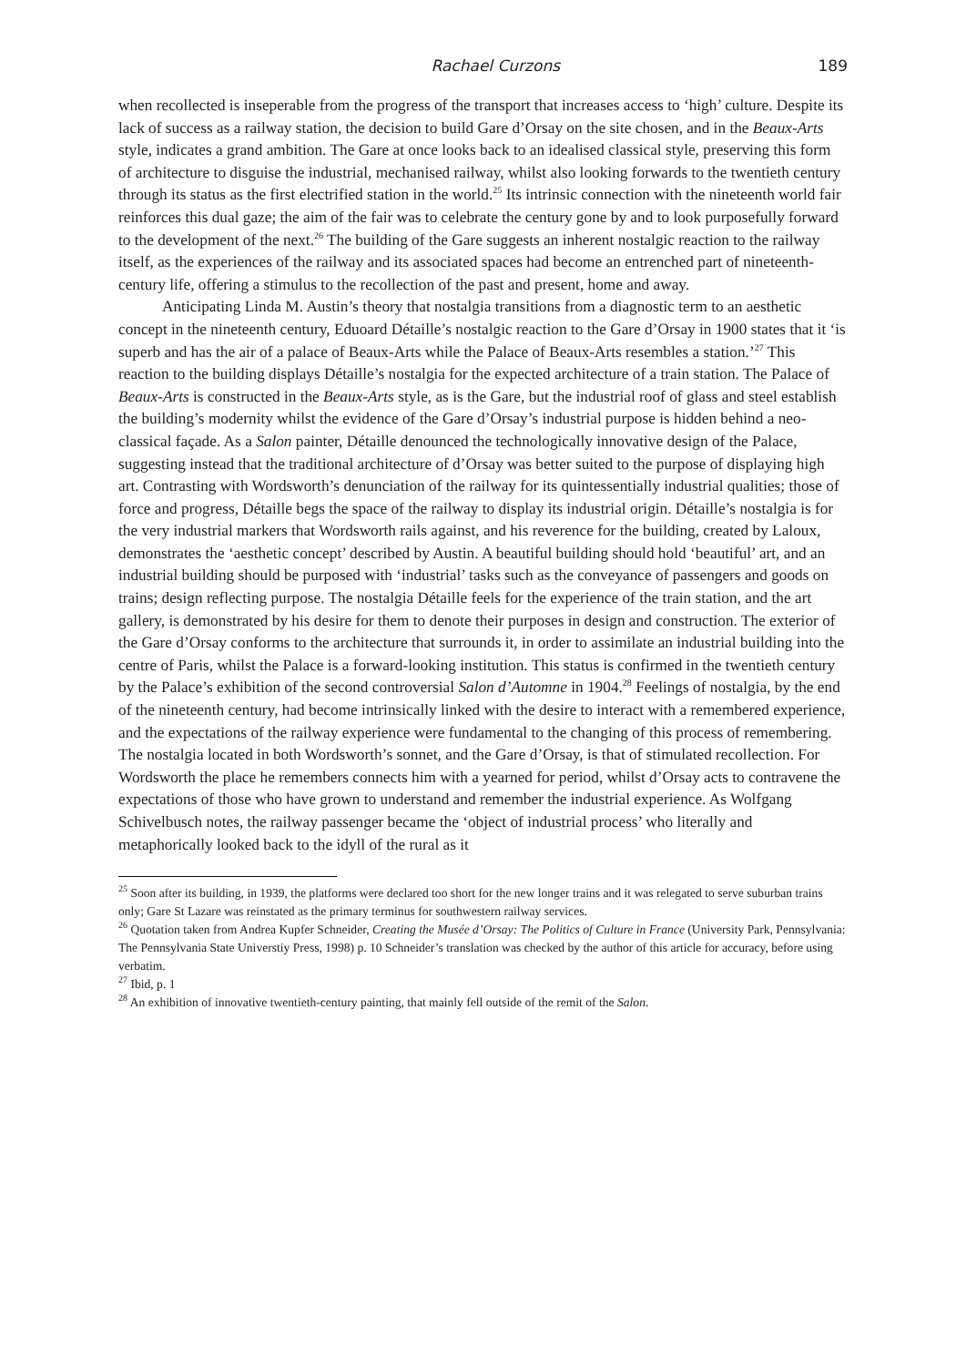Rachael Curzons 189
when recollected is inseperable from the progress of the transport that increases access to ‘high’ culture. Despite its lack of success as a railway station, the decision to build Gare d’Orsay on the site chosen, and in the Beaux-Arts style, indicates a grand ambition. The Gare at once looks back to an idealised classical style, preserving this form of architecture to disguise the industrial, mechanised railway, whilst also looking forwards to the twentieth century through its status as the first electrified station in the world.<sup>25</sup> Its intrinsic connection with the nineteenth world fair reinforces this dual gaze; the aim of the fair was to celebrate the century gone by and to look purposefully forward to the development of the next.<sup>26</sup> The building of the Gare suggests an inherent nostalgic reaction to the railway itself, as the experiences of the railway and its associated spaces had become an entrenched part of nineteenth-century life, offering a stimulus to the recollection of the past and present, home and away.
Anticipating Linda M. Austin’s theory that nostalgia transitions from a diagnostic term to an aesthetic concept in the nineteenth century, Eduoard Détaille’s nostalgic reaction to the Gare d’Orsay in 1900 states that it ‘is superb and has the air of a palace of Beaux-Arts while the Palace of Beaux-Arts resembles a station.’<sup>27</sup> This reaction to the building displays Détaille’s nostalgia for the expected architecture of a train station. The Palace of Beaux-Arts is constructed in the Beaux-Arts style, as is the Gare, but the industrial roof of glass and steel establish the building’s modernity whilst the evidence of the Gare d’Orsay’s industrial purpose is hidden behind a neo-classical façade. As a Salon painter, Détaille denounced the technologically innovative design of the Palace, suggesting instead that the traditional architecture of d’Orsay was better suited to the purpose of displaying high art. Contrasting with Wordsworth’s denunciation of the railway for its quintessentially industrial qualities; those of force and progress, Détaille begs the space of the railway to display its industrial origin. Détaille’s nostalgia is for the very industrial markers that Wordsworth rails against, and his reverence for the building, created by Laloux, demonstrates the ‘aesthetic concept’ described by Austin. A beautiful building should hold ‘beautiful’ art, and an industrial building should be purposed with ‘industrial’ tasks such as the conveyance of passengers and goods on trains; design reflecting purpose. The nostalgia Détaille feels for the experience of the train station, and the art gallery, is demonstrated by his desire for them to denote their purposes in design and construction. The exterior of the Gare d’Orsay conforms to the architecture that surrounds it, in order to assimilate an industrial building into the centre of Paris, whilst the Palace is a forward-looking institution. This status is confirmed in the twentieth century by the Palace’s exhibition of the second controversial Salon d’Automne in 1904.<sup>28</sup> Feelings of nostalgia, by the end of the nineteenth century, had become intrinsically linked with the desire to interact with a remembered experience, and the expectations of the railway experience were fundamental to the changing of this process of remembering. The nostalgia located in both Wordsworth’s sonnet, and the Gare d’Orsay, is that of stimulated recollection. For Wordsworth the place he remembers connects him with a yearned for period, whilst d’Orsay acts to contravene the expectations of those who have grown to understand and remember the industrial experience. As Wolfgang Schivelbusch notes, the railway passenger became the ‘object of industrial process’ who literally and metaphorically looked back to the idyll of the rural as it
<sup>25</sup> Soon after its building, in 1939, the platforms were declared too short for the new longer trains and it was relegated to serve suburban trains only; Gare St Lazare was reinstated as the primary terminus for southwestern railway services.
<sup>26</sup> Quotation taken from Andrea Kupfer Schneider, Creating the Musée d’Orsay: The Politics of Culture in France (University Park, Pennsylvania: The Pennsylvania State Universtiy Press, 1998) p. 10 Schneider’s translation was checked by the author of this article for accuracy, before using verbatim.
<sup>27</sup> Ibid, p. 1
<sup>28</sup> An exhibition of innovative twentieth-century painting, that mainly fell outside of the remit of the Salon.